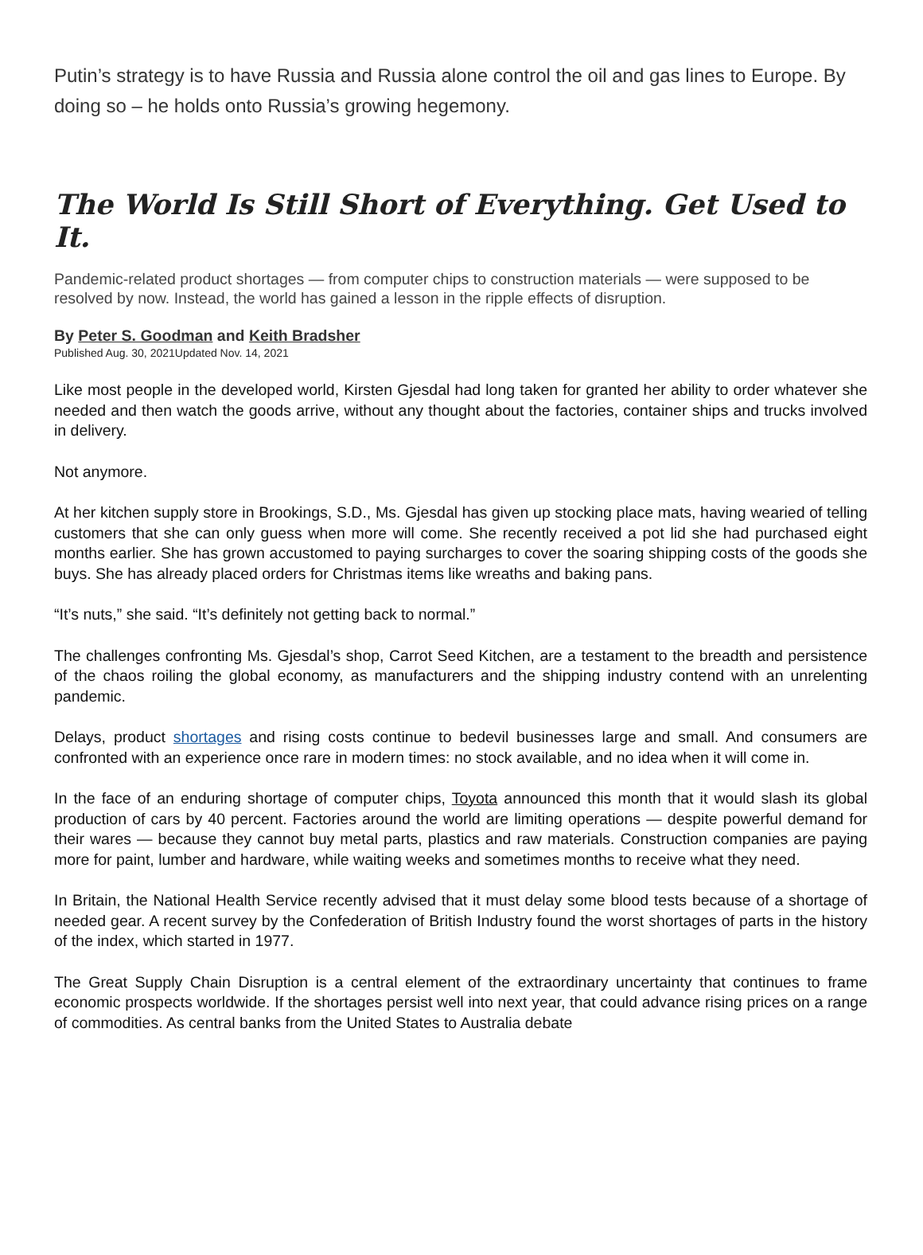Putin’s strategy is to have Russia and Russia alone control the oil and gas lines to Europe. By doing so – he holds onto Russia’s growing hegemony.
The World Is Still Short of Everything. Get Used to It.
Pandemic-related product shortages — from computer chips to construction materials — were supposed to be resolved by now. Instead, the world has gained a lesson in the ripple effects of disruption.
By Peter S. Goodman and Keith Bradsher
Published Aug. 30, 2021Updated Nov. 14, 2021
Like most people in the developed world, Kirsten Gjesdal had long taken for granted her ability to order whatever she needed and then watch the goods arrive, without any thought about the factories, container ships and trucks involved in delivery.
Not anymore.
At her kitchen supply store in Brookings, S.D., Ms. Gjesdal has given up stocking place mats, having wearied of telling customers that she can only guess when more will come. She recently received a pot lid she had purchased eight months earlier. She has grown accustomed to paying surcharges to cover the soaring shipping costs of the goods she buys. She has already placed orders for Christmas items like wreaths and baking pans.
“It’s nuts,” she said. “It’s definitely not getting back to normal.”
The challenges confronting Ms. Gjesdal’s shop, Carrot Seed Kitchen, are a testament to the breadth and persistence of the chaos roiling the global economy, as manufacturers and the shipping industry contend with an unrelenting pandemic.
Delays, product shortages and rising costs continue to bedevil businesses large and small. And consumers are confronted with an experience once rare in modern times: no stock available, and no idea when it will come in.
In the face of an enduring shortage of computer chips, Toyota announced this month that it would slash its global production of cars by 40 percent. Factories around the world are limiting operations — despite powerful demand for their wares — because they cannot buy metal parts, plastics and raw materials. Construction companies are paying more for paint, lumber and hardware, while waiting weeks and sometimes months to receive what they need.
In Britain, the National Health Service recently advised that it must delay some blood tests because of a shortage of needed gear. A recent survey by the Confederation of British Industry found the worst shortages of parts in the history of the index, which started in 1977.
The Great Supply Chain Disruption is a central element of the extraordinary uncertainty that continues to frame economic prospects worldwide. If the shortages persist well into next year, that could advance rising prices on a range of commodities. As central banks from the United States to Australia debate